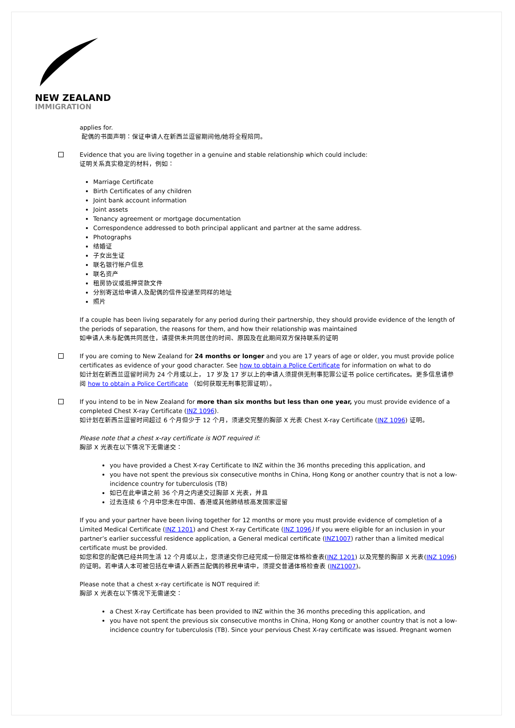NEW ZEALAND
IMMIGRATION
applies for.
配偶的书面声明：保证申请人在新西兰逗留期间他/她将全程陪同。
Evidence that you are living together in a genuine and stable relationship which could include:
证明关系真实稳定的材料，例如：
Marriage Certificate
Birth Certificates of any children
Joint bank account information
Joint assets
Tenancy agreement or mortgage documentation
Correspondence addressed to both principal applicant and partner at the same address.
Photographs
结婚证
子女出生证
联名银行帐户信息
联名资产
租房协议或抵押贷款文件
分别寄送给申请人及配偶的信件投递至同样的地址
照片
If a couple has been living separately for any period during their partnership, they should provide evidence of the length of the periods of separation, the reasons for them, and how their relationship was maintained
如申请人未与配偶共同居住，请提供未共同居住的时间、原因及在此期间双方保持联系的证明
If you are coming to New Zealand for 24 months or longer and you are 17 years of age or older, you must provide police certificates as evidence of your good character. See how to obtain a Police Certificate for information on what to do
如计划在新西兰逗留时间为 24 个月或以上， 17 岁及 17 岁以上的申请人须提供无刑事犯罪公证书 police certificates。更多信息请参阅 how to obtain a Police Certificate （如何获取无刑事犯罪证明）。
If you intend to be in New Zealand for more than six months but less than one year, you must provide evidence of a completed Chest X-ray Certificate (INZ 1096).
如计划在新西兰逗留时间超过 6 个月但少于 12 个月，须递交完整的胸部 X 光表 Chest X-ray Certificate (INZ 1096) 证明。
Please note that a chest x-ray certificate is NOT required if:
胸部 X 光表在以下情况下无需递交：
you have provided a Chest X-ray Certificate to INZ within the 36 months preceding this application, and
you have not spent the previous six consecutive months in China, Hong Kong or another country that is not a low-incidence country for tuberculosis (TB)
如已在此申请之前 36 个月之内递交过胸部 X 光表，并且
过去连续 6 个月中您未在中国、香港或其他肺结核高发国家逗留
If you and your partner have been living together for 12 months or more you must provide evidence of completion of a Limited Medical Certificate (INZ 1201) and Chest X-ray Certificate (INZ 1096) If you were eligible for an inclusion in your partner’s earlier successful residence application, a General medical certificate (INZ1007) rather than a limited medical certificate must be provided.
如您和您的配偶已经共同生活 12 个月或以上，您须递交你已经完成一份限定体格检查表(INZ 1201) 以及完整的胸部 X 光表(INZ 1096)的证明。若申请人本可被包括在申请人新西兰配偶的移民申请中，须提交普通体格检查表 (INZ1007)。
Please note that a chest x-ray certificate is NOT required if:
胸部 X 光表在以下情况下无需递交：
a Chest X-ray Certificate has been provided to INZ within the 36 months preceding this application, and
you have not spent the previous six consecutive months in China, Hong Kong or another country that is not a low-incidence country for tuberculosis (TB). Since your pervious Chest X-ray certificate was issued. Pregnant women